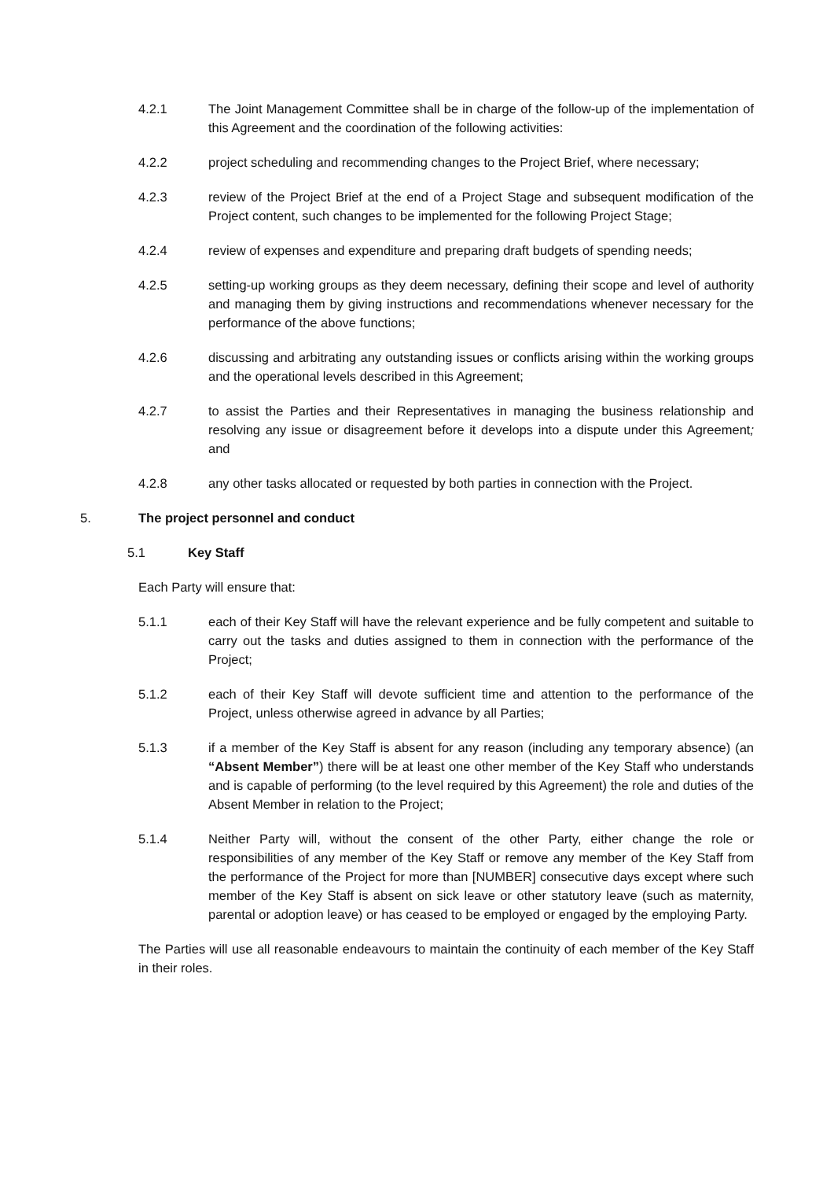4.2.1 The Joint Management Committee shall be in charge of the follow-up of the implementation of this Agreement and the coordination of the following activities:
4.2.2 project scheduling and recommending changes to the Project Brief, where necessary;
4.2.3 review of the Project Brief at the end of a Project Stage and subsequent modification of the Project content, such changes to be implemented for the following Project Stage;
4.2.4 review of expenses and expenditure and preparing draft budgets of spending needs;
4.2.5 setting-up working groups as they deem necessary, defining their scope and level of authority and managing them by giving instructions and recommendations whenever necessary for the performance of the above functions;
4.2.6 discussing and arbitrating any outstanding issues or conflicts arising within the working groups and the operational levels described in this Agreement;
4.2.7 to assist the Parties and their Representatives in managing the business relationship and resolving any issue or disagreement before it develops into a dispute under this Agreement; and
4.2.8 any other tasks allocated or requested by both parties in connection with the Project.
5. The project personnel and conduct
5.1 Key Staff
Each Party will ensure that:
5.1.1 each of their Key Staff will have the relevant experience and be fully competent and suitable to carry out the tasks and duties assigned to them in connection with the performance of the Project;
5.1.2 each of their Key Staff will devote sufficient time and attention to the performance of the Project, unless otherwise agreed in advance by all Parties;
5.1.3 if a member of the Key Staff is absent for any reason (including any temporary absence) (an “Absent Member”) there will be at least one other member of the Key Staff who understands and is capable of performing (to the level required by this Agreement) the role and duties of the Absent Member in relation to the Project;
5.1.4 Neither Party will, without the consent of the other Party, either change the role or responsibilities of any member of the Key Staff or remove any member of the Key Staff from the performance of the Project for more than [NUMBER] consecutive days except where such member of the Key Staff is absent on sick leave or other statutory leave (such as maternity, parental or adoption leave) or has ceased to be employed or engaged by the employing Party.
The Parties will use all reasonable endeavours to maintain the continuity of each member of the Key Staff in their roles.